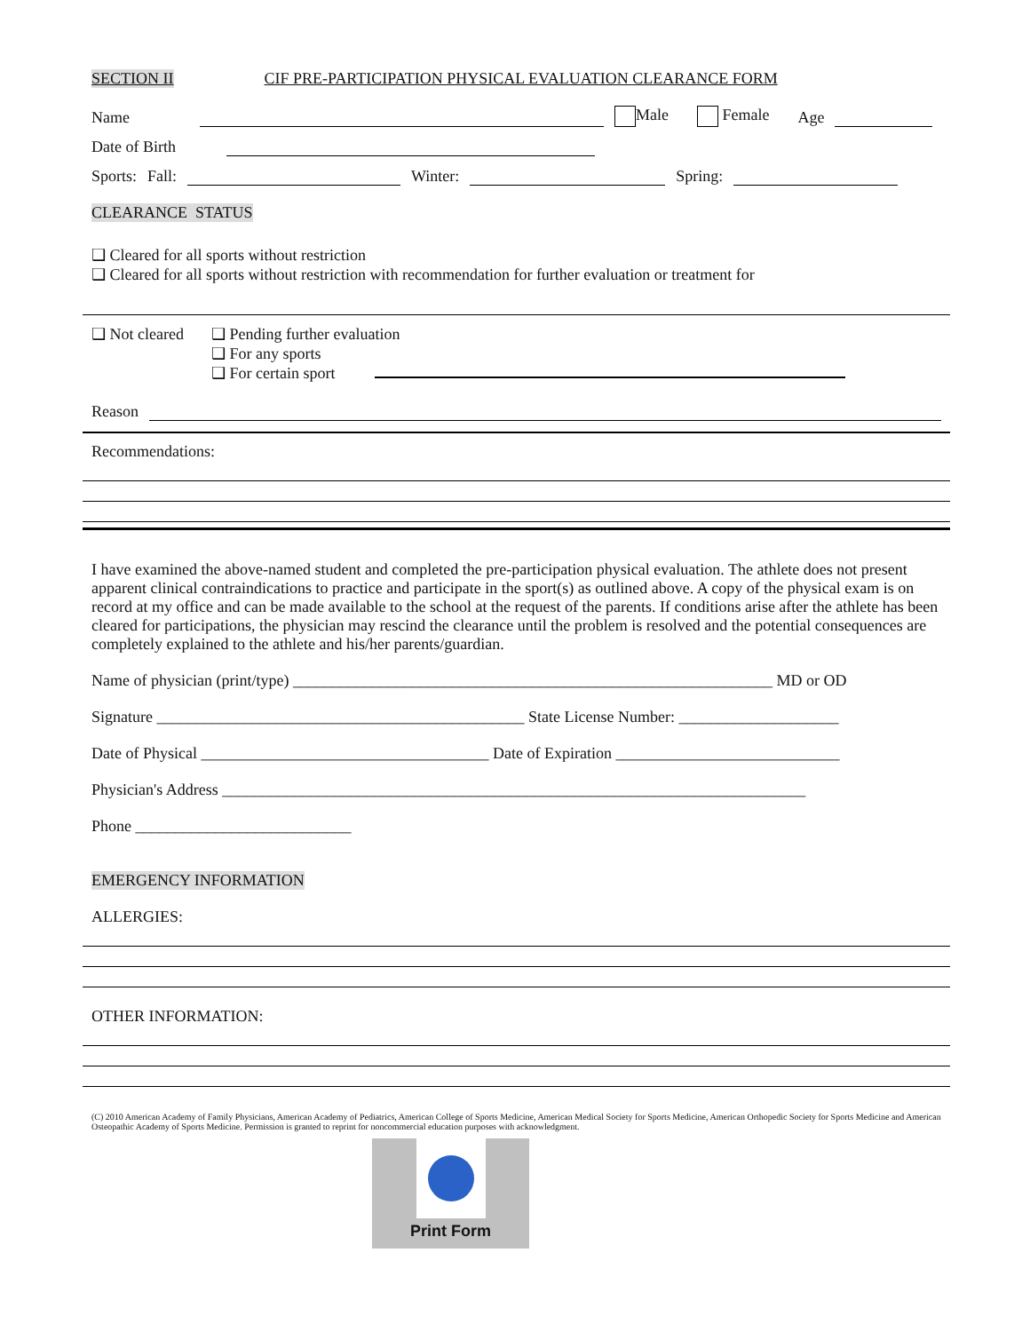SECTION II CIF PRE-PARTICIPATION PHYSICAL EVALUATION CLEARANCE FORM
Name
Male Female Age
Date of Birth
Sports: Fall:
Winter:
Spring:
CLEARANCE STATUS
❑ Cleared for all sports without restriction
❑ Cleared for all sports without restriction with recommendation for further evaluation or treatment for
❑ Not cleared
❑ Pending further evaluation
❑ For any sports
❑ For certain sport
Reason
Recommendations:
I have examined the above-named student and completed the pre-participation physical evaluation. The athlete does not present apparent clinical contraindications to practice and participate in the sport(s) as outlined above. A copy of the physical exam is on record at my office and can be made available to the school at the request of the parents. If conditions arise after the athlete has been cleared for participations, the physician may rescind the clearance until the problem is resolved and the potential consequences are completely explained to the athlete and his/her parents/guardian.
Name of physician (print/type) ____________________________________________________________ MD or OD
Signature ______________________________________________ State License Number: ____________________
Date of Physical ____________________________________ Date of Expiration ____________________________
Physician's Address _________________________________________________________________________
Phone ___________________________
EMERGENCY INFORMATION
ALLERGIES:
OTHER INFORMATION:
(C) 2010 American Academy of Family Physicians, American Academy of Pediatrics, American College of Sports Medicine, American Medical Society for Sports Medicine, American Orthopedic Society for Sports Medicine and American Osteopathic Academy of Sports Medicine. Permission is granted to reprint for noncommercial education purposes with acknowledgment.
Print Form